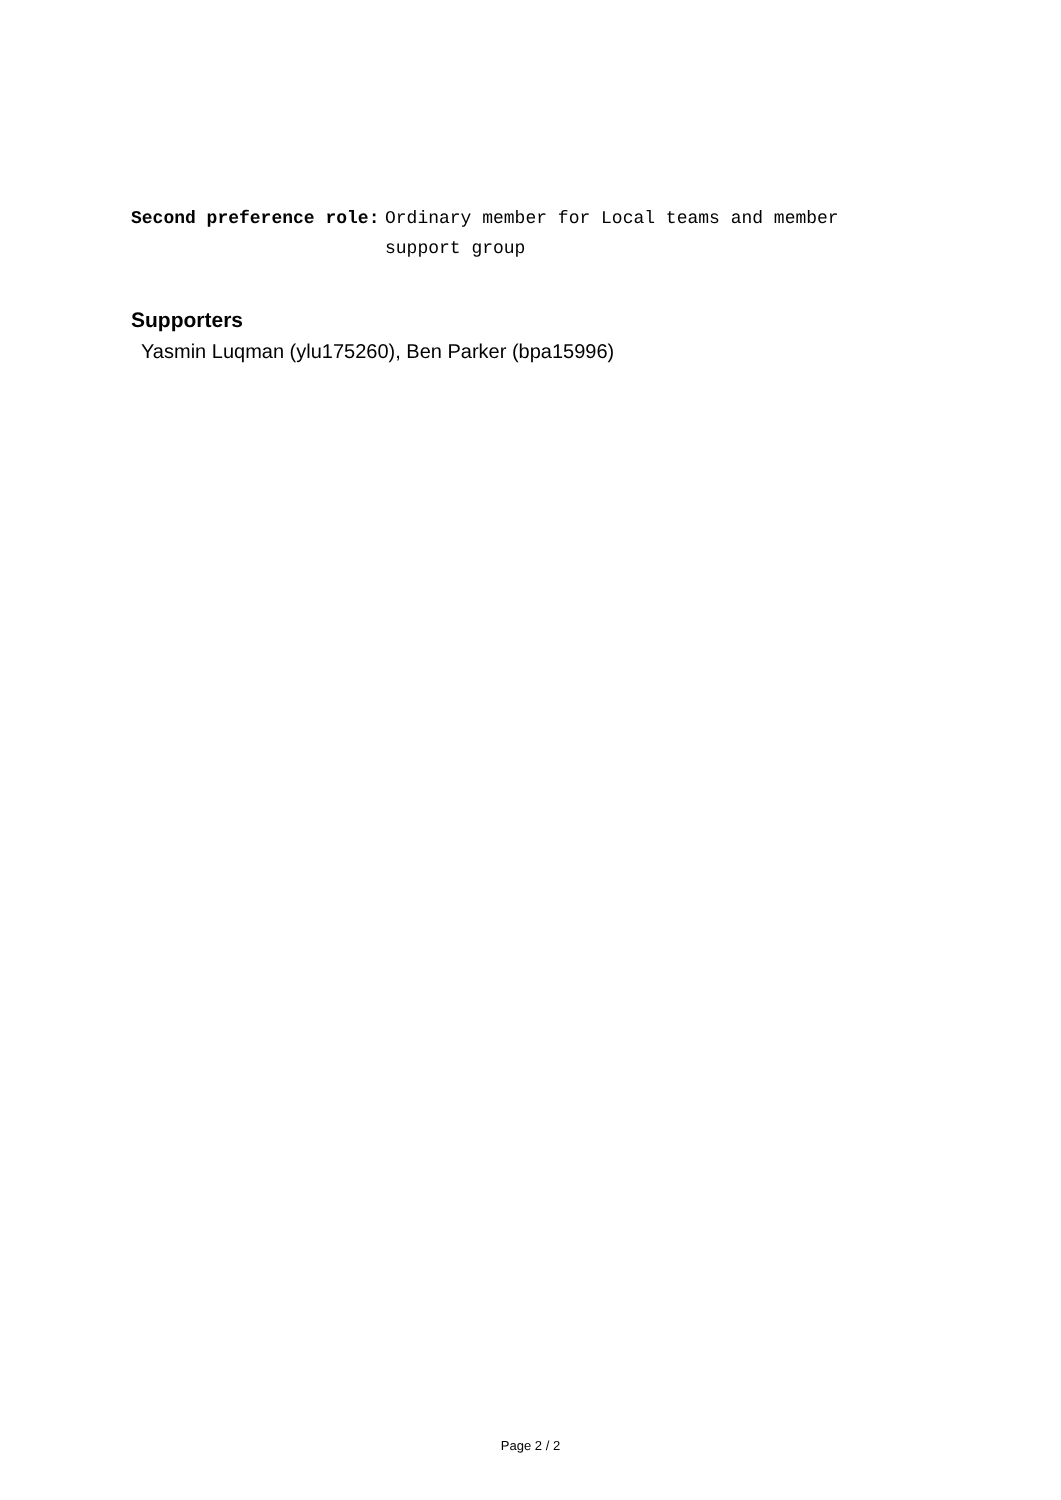Second preference role: Ordinary member for Local teams and member support group
Supporters
Yasmin Luqman (ylu175260), Ben Parker (bpa15996)
Page 2 / 2